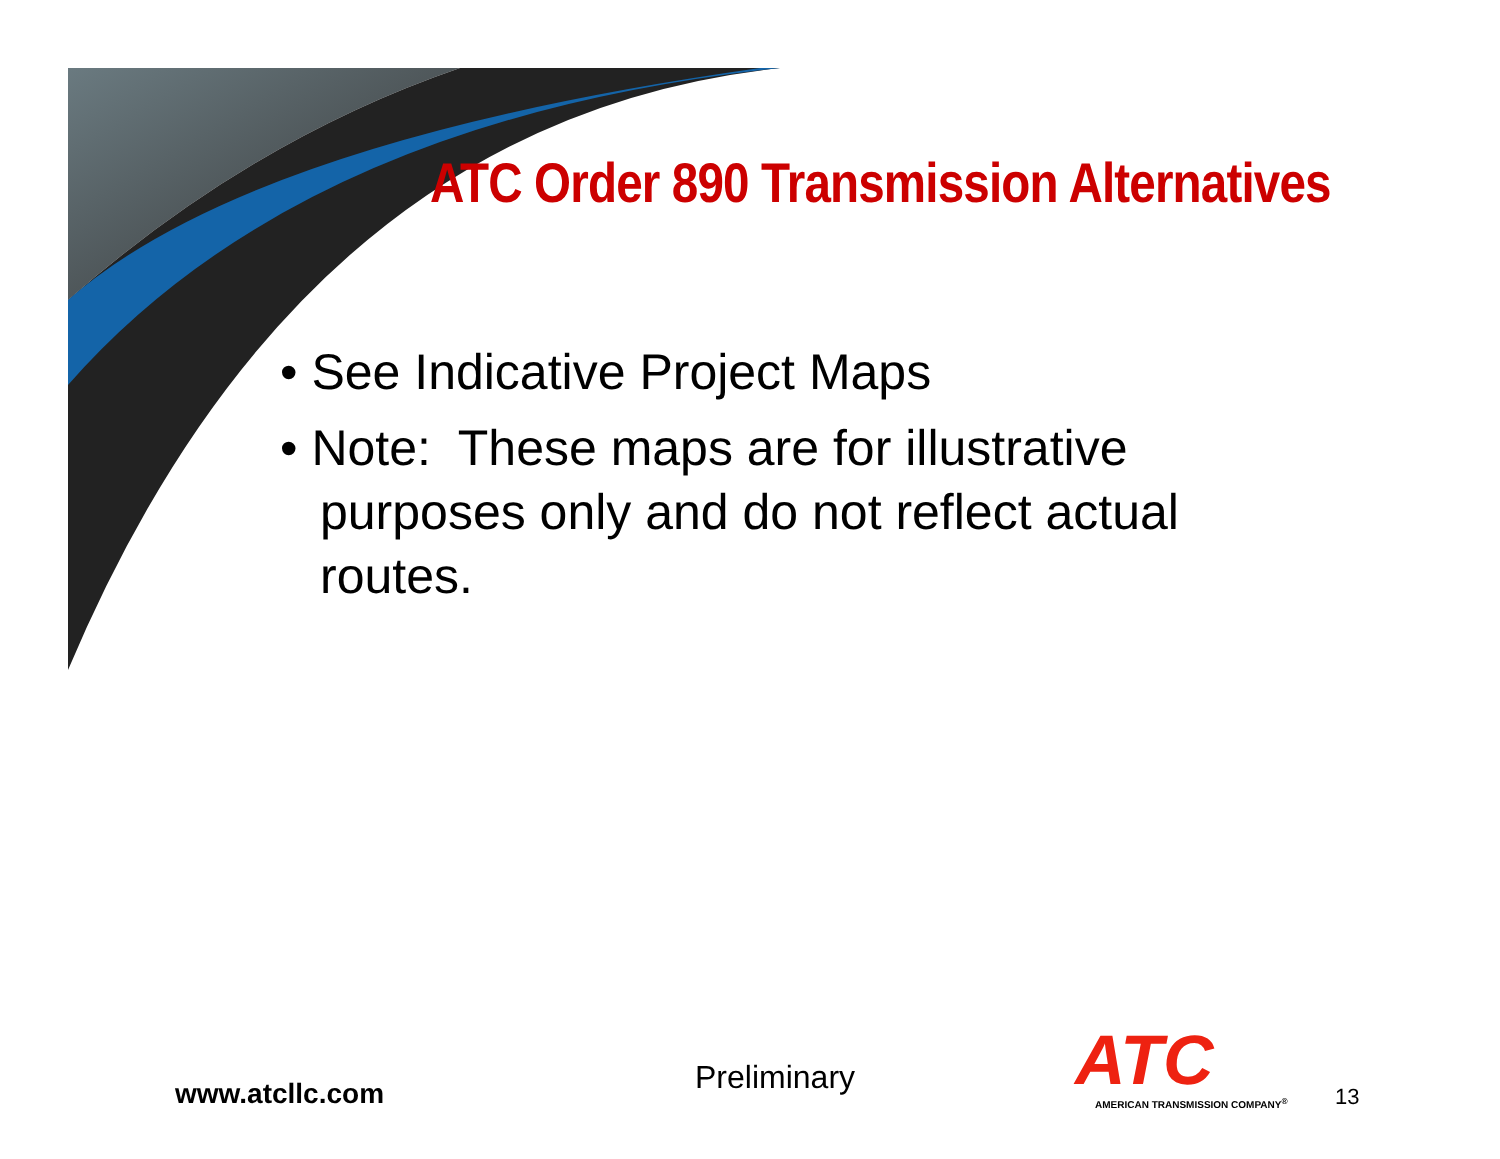ATC Order 890 Transmission Alternatives
• See Indicative Project Maps
• Note: These maps are for illustrative purposes only and do not reflect actual routes.
www.atcllc.com
Preliminary
ATC
AMERICAN TRANSMISSION COMPANY<sup>®</sup>
13